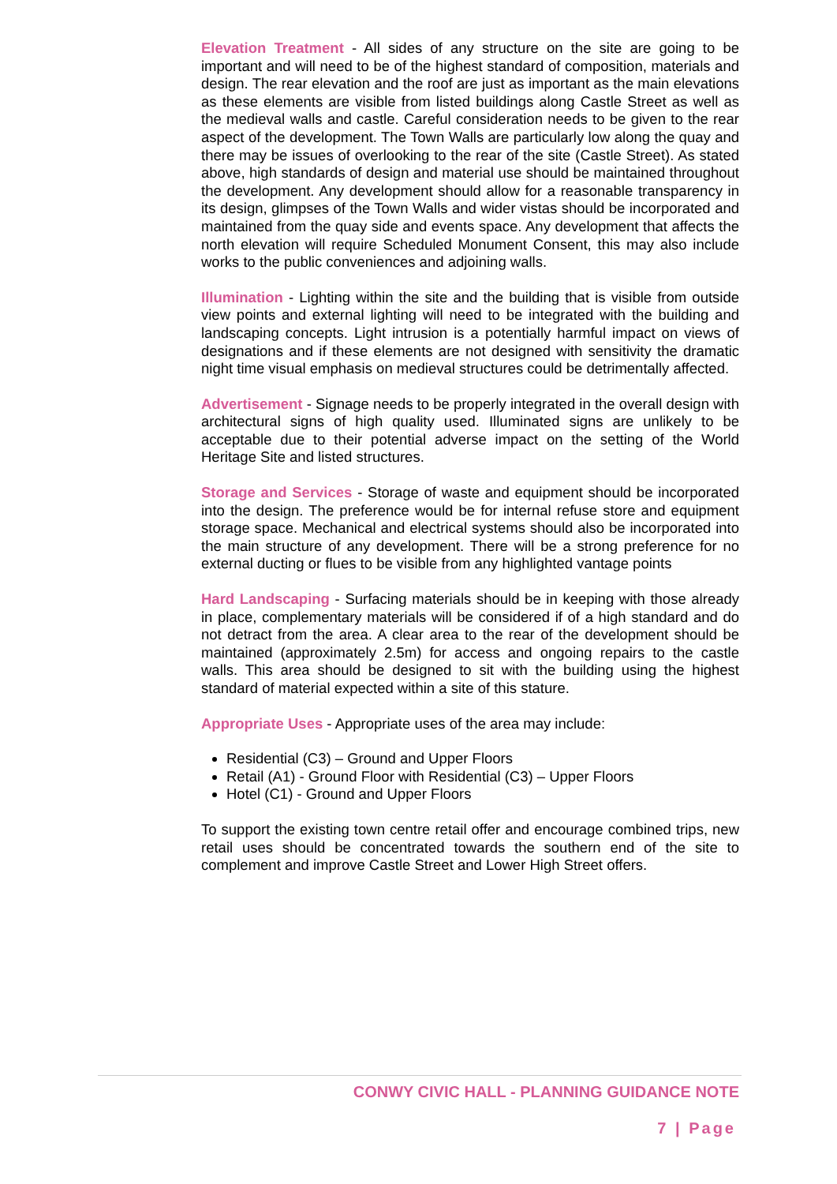Elevation Treatment - All sides of any structure on the site are going to be important and will need to be of the highest standard of composition, materials and design. The rear elevation and the roof are just as important as the main elevations as these elements are visible from listed buildings along Castle Street as well as the medieval walls and castle. Careful consideration needs to be given to the rear aspect of the development. The Town Walls are particularly low along the quay and there may be issues of overlooking to the rear of the site (Castle Street). As stated above, high standards of design and material use should be maintained throughout the development. Any development should allow for a reasonable transparency in its design, glimpses of the Town Walls and wider vistas should be incorporated and maintained from the quay side and events space. Any development that affects the north elevation will require Scheduled Monument Consent, this may also include works to the public conveniences and adjoining walls.
Illumination - Lighting within the site and the building that is visible from outside view points and external lighting will need to be integrated with the building and landscaping concepts. Light intrusion is a potentially harmful impact on views of designations and if these elements are not designed with sensitivity the dramatic night time visual emphasis on medieval structures could be detrimentally affected.
Advertisement - Signage needs to be properly integrated in the overall design with architectural signs of high quality used. Illuminated signs are unlikely to be acceptable due to their potential adverse impact on the setting of the World Heritage Site and listed structures.
Storage and Services - Storage of waste and equipment should be incorporated into the design. The preference would be for internal refuse store and equipment storage space. Mechanical and electrical systems should also be incorporated into the main structure of any development. There will be a strong preference for no external ducting or flues to be visible from any highlighted vantage points
Hard Landscaping - Surfacing materials should be in keeping with those already in place, complementary materials will be considered if of a high standard and do not detract from the area. A clear area to the rear of the development should be maintained (approximately 2.5m) for access and ongoing repairs to the castle walls. This area should be designed to sit with the building using the highest standard of material expected within a site of this stature.
Appropriate Uses - Appropriate uses of the area may include:
Residential (C3) – Ground and Upper Floors
Retail (A1) - Ground Floor with Residential (C3) – Upper Floors
Hotel (C1) - Ground and Upper Floors
To support the existing town centre retail offer and encourage combined trips, new retail uses should be concentrated towards the southern end of the site to complement and improve Castle Street and Lower High Street offers.
CONWY CIVIC HALL - PLANNING GUIDANCE NOTE
7 | Page